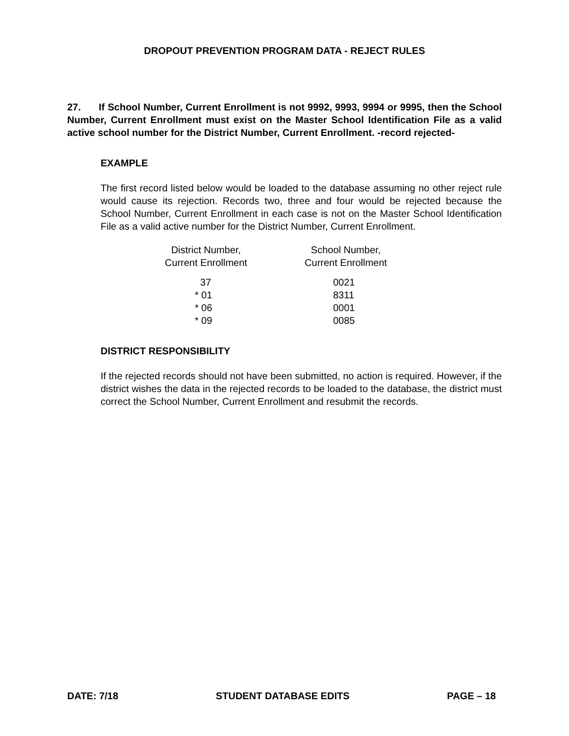DROPOUT PREVENTION PROGRAM DATA - REJECT RULES
27. If School Number, Current Enrollment is not 9992, 9993, 9994 or 9995, then the School Number, Current Enrollment must exist on the Master School Identification File as a valid active school number for the District Number, Current Enrollment. -record rejected-
EXAMPLE
The first record listed below would be loaded to the database assuming no other reject rule would cause its rejection. Records two, three and four would be rejected because the School Number, Current Enrollment in each case is not on the Master School Identification File as a valid active number for the District Number, Current Enrollment.
| District Number, Current Enrollment | | School Number, Current Enrollment |
| --- | --- | --- |
| 37 | | 0021 |
| * 01 | | 8311 |
| * 06 | | 0001 |
| * 09 | | 0085 |
DISTRICT RESPONSIBILITY
If the rejected records should not have been submitted, no action is required. However, if the district wishes the data in the rejected records to be loaded to the database, the district must correct the School Number, Current Enrollment and resubmit the records.
DATE: 7/18 STUDENT DATABASE EDITS PAGE – 18